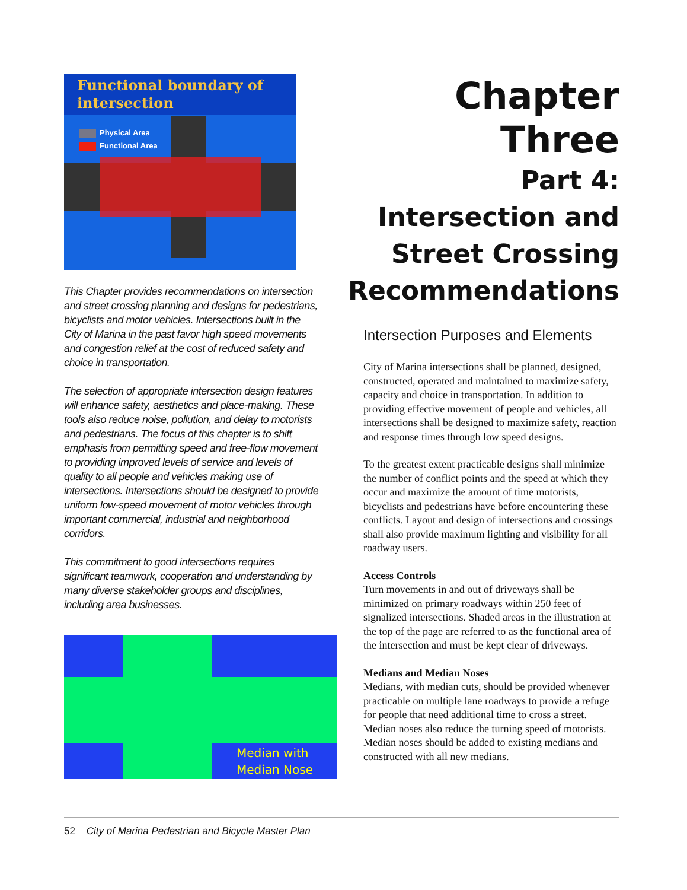Functional boundary of intersection
Physical Area
Functional Area
This Chapter provides recommendations on intersection and street crossing planning and designs for pedestrians, bicyclists and motor vehicles. Intersections built in the City of Marina in the past favor high speed movements and congestion relief at the cost of reduced safety and choice in transportation.
The selection of appropriate intersection design features will enhance safety, aesthetics and place-making. These tools also reduce noise, pollution, and delay to motorists and pedestrians. The focus of this chapter is to shift emphasis from permitting speed and free-flow movement to providing improved levels of service and levels of quality to all people and vehicles making use of intersections. Intersections should be designed to provide uniform low-speed movement of motor vehicles through important commercial, industrial and neighborhood corridors.
This commitment to good intersections requires significant teamwork, cooperation and understanding by many diverse stakeholder groups and disciplines, including area businesses.
Median with
Median Nose
Chapter Three
Part 4:
Intersection and
Street Crossing
Recommendations
Intersection Purposes and Elements
City of Marina intersections shall be planned, designed, constructed, operated and maintained to maximize safety, capacity and choice in transportation. In addition to providing effective movement of people and vehicles, all intersections shall be designed to maximize safety, reaction and response times through low speed designs.
To the greatest extent practicable designs shall minimize the number of conflict points and the speed at which they occur and maximize the amount of time motorists, bicyclists and pedestrians have before encountering these conflicts. Layout and design of intersections and crossings shall also provide maximum lighting and visibility for all roadway users.
Access Controls
Turn movements in and out of driveways shall be minimized on primary roadways within 250 feet of signalized intersections. Shaded areas in the illustration at the top of the page are referred to as the functional area of the intersection and must be kept clear of driveways.
Medians and Median Noses
Medians, with median cuts, should be provided whenever practicable on multiple lane roadways to provide a refuge for people that need additional time to cross a street. Median noses also reduce the turning speed of motorists. Median noses should be added to existing medians and constructed with all new medians.
52 City of Marina Pedestrian and Bicycle Master Plan